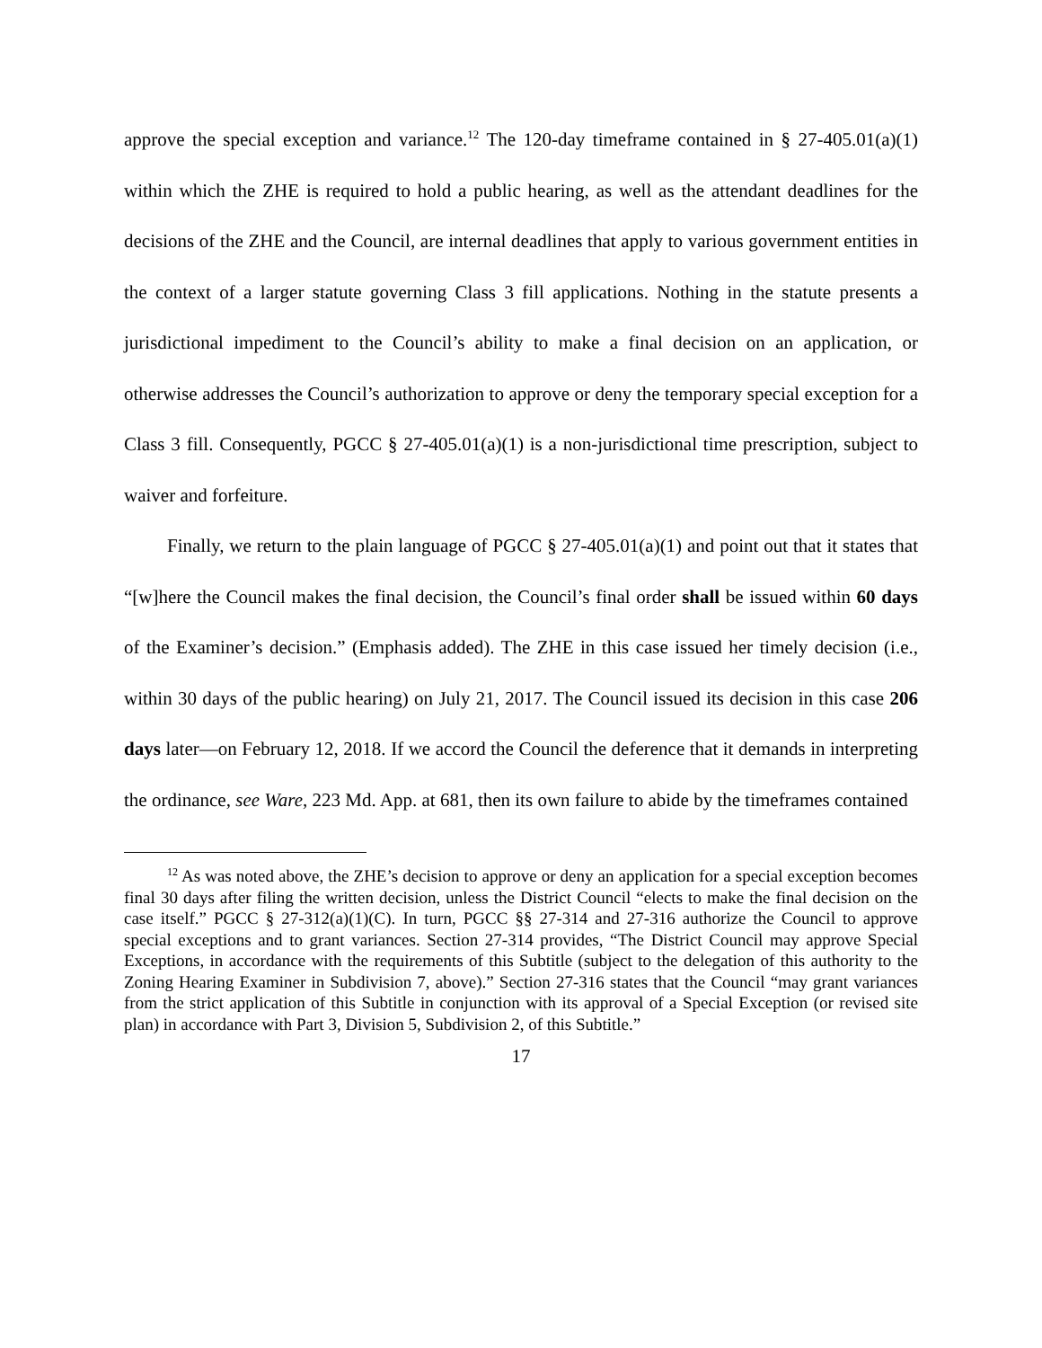approve the special exception and variance.<sup>12</sup> The 120-day timeframe contained in § 27-405.01(a)(1) within which the ZHE is required to hold a public hearing, as well as the attendant deadlines for the decisions of the ZHE and the Council, are internal deadlines that apply to various government entities in the context of a larger statute governing Class 3 fill applications. Nothing in the statute presents a jurisdictional impediment to the Council’s ability to make a final decision on an application, or otherwise addresses the Council’s authorization to approve or deny the temporary special exception for a Class 3 fill. Consequently, PGCC § 27-405.01(a)(1) is a non-jurisdictional time prescription, subject to waiver and forfeiture.
Finally, we return to the plain language of PGCC § 27-405.01(a)(1) and point out that it states that “[w]here the Council makes the final decision, the Council’s final order shall be issued within 60 days of the Examiner’s decision.” (Emphasis added). The ZHE in this case issued her timely decision (i.e., within 30 days of the public hearing) on July 21, 2017. The Council issued its decision in this case 206 days later—on February 12, 2018. If we accord the Council the deference that it demands in interpreting the ordinance, see Ware, 223 Md. App. at 681, then its own failure to abide by the timeframes contained
<sup>12</sup> As was noted above, the ZHE’s decision to approve or deny an application for a special exception becomes final 30 days after filing the written decision, unless the District Council “elects to make the final decision on the case itself.” PGCC § 27-312(a)(1)(C). In turn, PGCC §§ 27-314 and 27-316 authorize the Council to approve special exceptions and to grant variances. Section 27-314 provides, “The District Council may approve Special Exceptions, in accordance with the requirements of this Subtitle (subject to the delegation of this authority to the Zoning Hearing Examiner in Subdivision 7, above).” Section 27-316 states that the Council “may grant variances from the strict application of this Subtitle in conjunction with its approval of a Special Exception (or revised site plan) in accordance with Part 3, Division 5, Subdivision 2, of this Subtitle.”
17